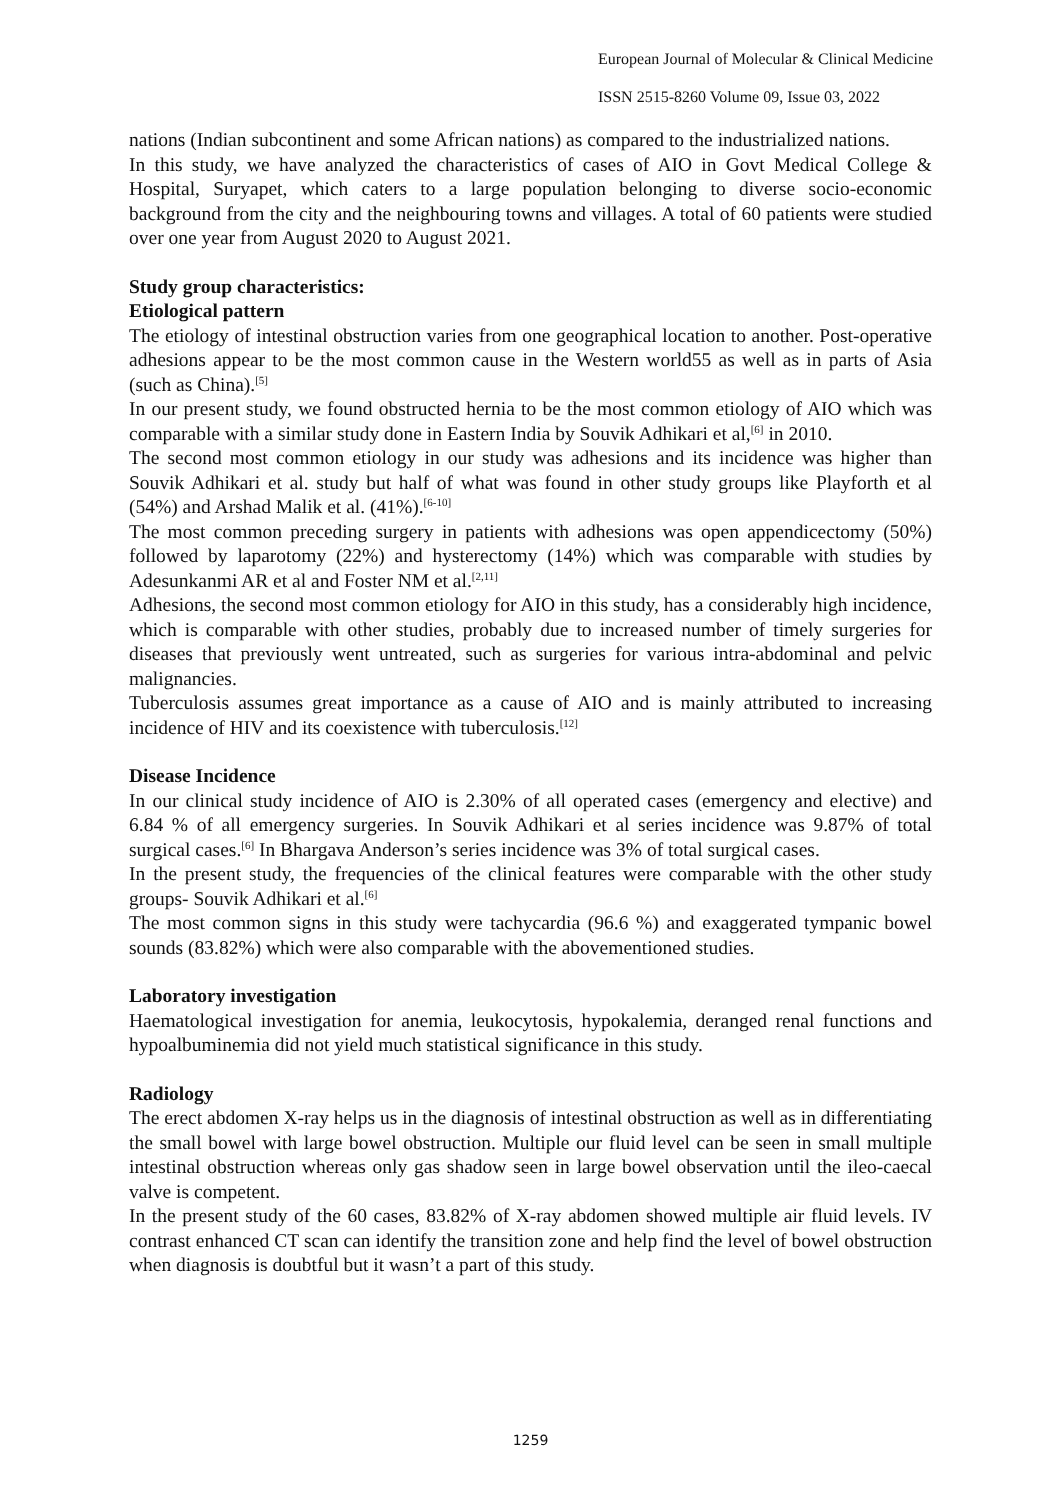European Journal of Molecular & Clinical Medicine
ISSN 2515-8260 Volume 09, Issue 03, 2022
nations (Indian subcontinent and some African nations) as compared to the industrialized nations.
In this study, we have analyzed the characteristics of cases of AIO in Govt Medical College & Hospital, Suryapet, which caters to a large population belonging to diverse socio-economic background from the city and the neighbouring towns and villages. A total of 60 patients were studied over one year from August 2020 to August 2021.
Study group characteristics:
Etiological pattern
The etiology of intestinal obstruction varies from one geographical location to another. Post-operative adhesions appear to be the most common cause in the Western world55 as well as in parts of Asia (such as China).<sup>[5]</sup>
In our present study, we found obstructed hernia to be the most common etiology of AIO which was comparable with a similar study done in Eastern India by Souvik Adhikari et al,<sup>[6]</sup> in 2010.
The second most common etiology in our study was adhesions and its incidence was higher than Souvik Adhikari et al. study but half of what was found in other study groups like Playforth et al (54%) and Arshad Malik et al. (41%).<sup>[6-10]</sup>
The most common preceding surgery in patients with adhesions was open appendicectomy (50%) followed by laparotomy (22%) and hysterectomy (14%) which was comparable with studies by Adesunkanmi AR et al and Foster NM et al.<sup>[2,11]</sup>
Adhesions, the second most common etiology for AIO in this study, has a considerably high incidence, which is comparable with other studies, probably due to increased number of timely surgeries for diseases that previously went untreated, such as surgeries for various intra-abdominal and pelvic malignancies.
Tuberculosis assumes great importance as a cause of AIO and is mainly attributed to increasing incidence of HIV and its coexistence with tuberculosis.<sup>[12]</sup>
Disease Incidence
In our clinical study incidence of AIO is 2.30% of all operated cases (emergency and elective) and 6.84 % of all emergency surgeries. In Souvik Adhikari et al series incidence was 9.87% of total surgical cases.<sup>[6]</sup> In Bhargava Anderson’s series incidence was 3% of total surgical cases.
In the present study, the frequencies of the clinical features were comparable with the other study groups- Souvik Adhikari et al.<sup>[6]</sup>
The most common signs in this study were tachycardia (96.6 %) and exaggerated tympanic bowel sounds (83.82%) which were also comparable with the abovementioned studies.
Laboratory investigation
Haematological investigation for anemia, leukocytosis, hypokalemia, deranged renal functions and hypoalbuminemia did not yield much statistical significance in this study.
Radiology
The erect abdomen X-ray helps us in the diagnosis of intestinal obstruction as well as in differentiating the small bowel with large bowel obstruction. Multiple our fluid level can be seen in small multiple intestinal obstruction whereas only gas shadow seen in large bowel observation until the ileo-caecal valve is competent.
In the present study of the 60 cases, 83.82% of X-ray abdomen showed multiple air fluid levels. IV contrast enhanced CT scan can identify the transition zone and help find the level of bowel obstruction when diagnosis is doubtful but it wasn’t a part of this study.
1259